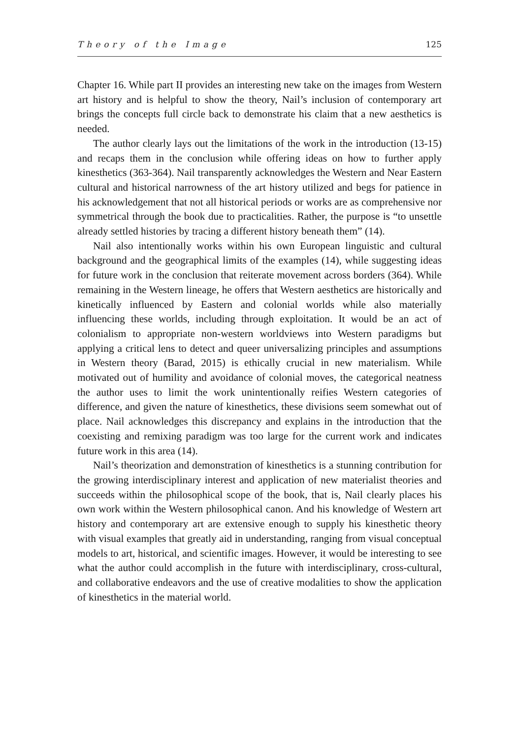Theory of the Image 125
Chapter 16. While part II provides an interesting new take on the images from Western art history and is helpful to show the theory, Nail’s inclusion of contemporary art brings the concepts full circle back to demonstrate his claim that a new aesthetics is needed.
The author clearly lays out the limitations of the work in the introduction (13-15) and recaps them in the conclusion while offering ideas on how to further apply kinesthetics (363-364). Nail transparently acknowledges the Western and Near Eastern cultural and historical narrowness of the art history utilized and begs for patience in his acknowledgement that not all historical periods or works are as comprehensive nor symmetrical through the book due to practicalities. Rather, the purpose is “to unsettle already settled histories by tracing a different history beneath them” (14).
Nail also intentionally works within his own European linguistic and cultural background and the geographical limits of the examples (14), while suggesting ideas for future work in the conclusion that reiterate movement across borders (364). While remaining in the Western lineage, he offers that Western aesthetics are historically and kinetically influenced by Eastern and colonial worlds while also materially influencing these worlds, including through exploitation. It would be an act of colonialism to appropriate non-western worldviews into Western paradigms but applying a critical lens to detect and queer universalizing principles and assumptions in Western theory (Barad, 2015) is ethically crucial in new materialism. While motivated out of humility and avoidance of colonial moves, the categorical neatness the author uses to limit the work unintentionally reifies Western categories of difference, and given the nature of kinesthetics, these divisions seem somewhat out of place. Nail acknowledges this discrepancy and explains in the introduction that the coexisting and remixing paradigm was too large for the current work and indicates future work in this area (14).
Nail’s theorization and demonstration of kinesthetics is a stunning contribution for the growing interdisciplinary interest and application of new materialist theories and succeeds within the philosophical scope of the book, that is, Nail clearly places his own work within the Western philosophical canon. And his knowledge of Western art history and contemporary art are extensive enough to supply his kinesthetic theory with visual examples that greatly aid in understanding, ranging from visual conceptual models to art, historical, and scientific images. However, it would be interesting to see what the author could accomplish in the future with interdisciplinary, cross-cultural, and collaborative endeavors and the use of creative modalities to show the application of kinesthetics in the material world.